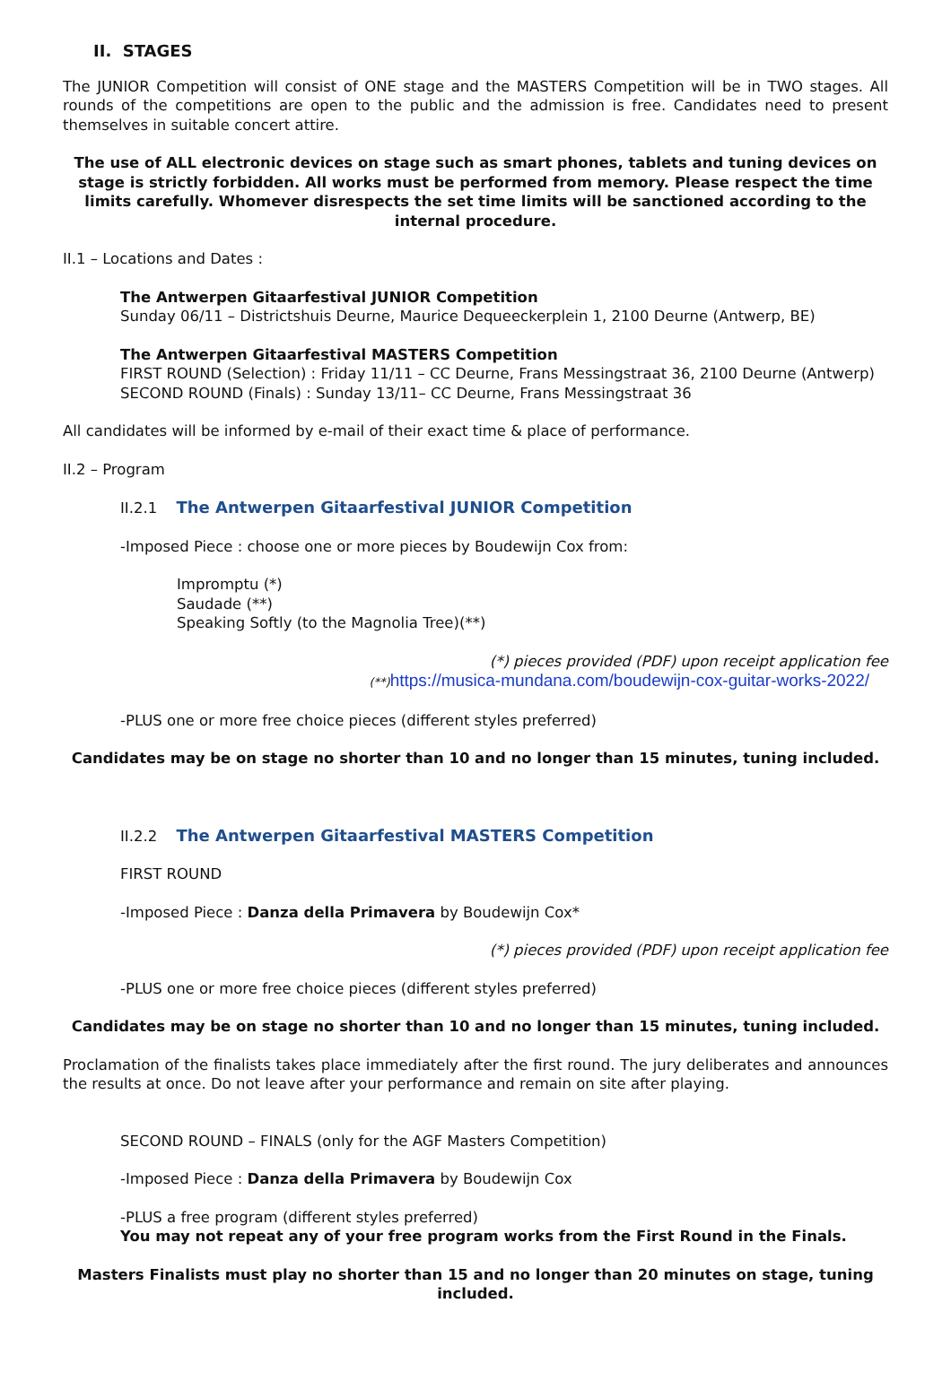II. STAGES
The JUNIOR Competition will consist of ONE stage and the MASTERS Competition will be in TWO stages. All rounds of the competitions are open to the public and the admission is free. Candidates need to present themselves in suitable concert attire.
The use of ALL electronic devices on stage such as smart phones, tablets and tuning devices on stage is strictly forbidden. All works must be performed from memory. Please respect the time limits carefully. Whomever disrespects the set time limits will be sanctioned according to the internal procedure.
II.1 – Locations and Dates :
The Antwerpen Gitaarfestival JUNIOR Competition
Sunday 06/11 – Districtshuis Deurne, Maurice Dequeeckerplein 1, 2100 Deurne (Antwerp, BE)
The Antwerpen Gitaarfestival MASTERS Competition
FIRST ROUND (Selection) : Friday 11/11 – CC Deurne, Frans Messingstraat 36, 2100 Deurne (Antwerp)
SECOND ROUND (Finals) : Sunday 13/11– CC Deurne, Frans Messingstraat 36
All candidates will be informed by e-mail of their exact time & place of performance.
II.2 – Program
II.2.1 The Antwerpen Gitaarfestival JUNIOR Competition
-Imposed Piece : choose one or more pieces by Boudewijn Cox from:
Impromptu (*)
Saudade (**)
Speaking Softly (to the Magnolia Tree)(**)
(*) pieces provided (PDF) upon receipt application fee
(**) https://musica-mundana.com/boudewijn-cox-guitar-works-2022/
-PLUS one or more free choice pieces (different styles preferred)
Candidates may be on stage no shorter than 10 and no longer than 15 minutes, tuning included.
II.2.2 The Antwerpen Gitaarfestival MASTERS Competition
FIRST ROUND
-Imposed Piece : Danza della Primavera by Boudewijn Cox*
(*) pieces provided (PDF) upon receipt application fee
-PLUS one or more free choice pieces (different styles preferred)
Candidates may be on stage no shorter than 10 and no longer than 15 minutes, tuning included.
Proclamation of the finalists takes place immediately after the first round. The jury deliberates and announces the results at once. Do not leave after your performance and remain on site after playing.
SECOND ROUND – FINALS (only for the AGF Masters Competition)
-Imposed Piece : Danza della Primavera by Boudewijn Cox
-PLUS a free program (different styles preferred)
You may not repeat any of your free program works from the First Round in the Finals.
Masters Finalists must play no shorter than 15 and no longer than 20 minutes on stage, tuning included.